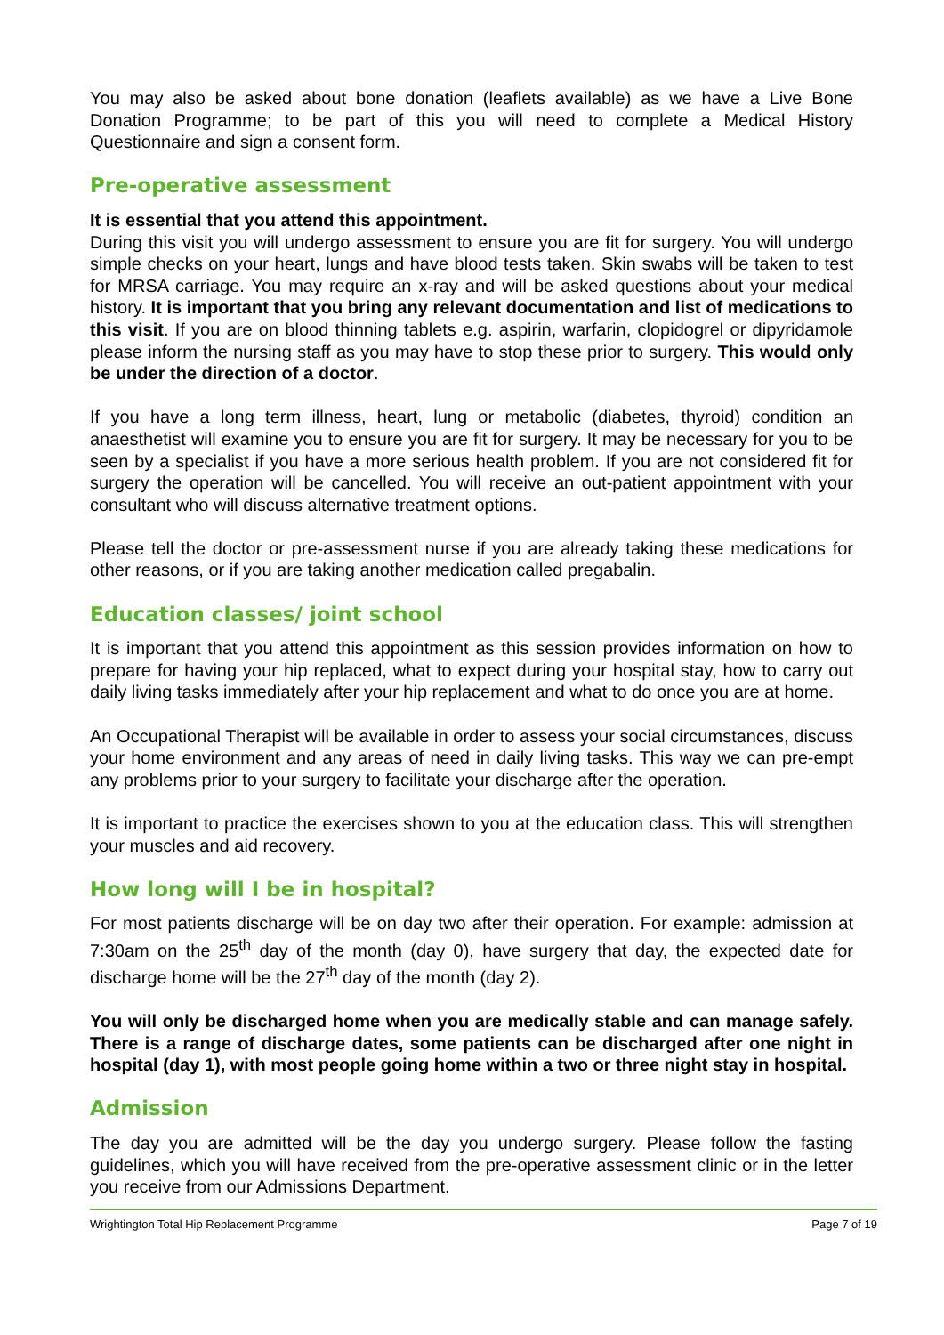You may also be asked about bone donation (leaflets available) as we have a Live Bone Donation Programme; to be part of this you will need to complete a Medical History Questionnaire and sign a consent form.
Pre-operative assessment
It is essential that you attend this appointment.
During this visit you will undergo assessment to ensure you are fit for surgery. You will undergo simple checks on your heart, lungs and have blood tests taken. Skin swabs will be taken to test for MRSA carriage. You may require an x-ray and will be asked questions about your medical history. It is important that you bring any relevant documentation and list of medications to this visit. If you are on blood thinning tablets e.g. aspirin, warfarin, clopidogrel or dipyridamole please inform the nursing staff as you may have to stop these prior to surgery. This would only be under the direction of a doctor.
If you have a long term illness, heart, lung or metabolic (diabetes, thyroid) condition an anaesthetist will examine you to ensure you are fit for surgery. It may be necessary for you to be seen by a specialist if you have a more serious health problem. If you are not considered fit for surgery the operation will be cancelled. You will receive an out-patient appointment with your consultant who will discuss alternative treatment options.
Please tell the doctor or pre-assessment nurse if you are already taking these medications for other reasons, or if you are taking another medication called pregabalin.
Education classes/ joint school
It is important that you attend this appointment as this session provides information on how to prepare for having your hip replaced, what to expect during your hospital stay, how to carry out daily living tasks immediately after your hip replacement and what to do once you are at home.
An Occupational Therapist will be available in order to assess your social circumstances, discuss your home environment and any areas of need in daily living tasks. This way we can pre-empt any problems prior to your surgery to facilitate your discharge after the operation.
It is important to practice the exercises shown to you at the education class. This will strengthen your muscles and aid recovery.
How long will I be in hospital?
For most patients discharge will be on day two after their operation. For example: admission at 7:30am on the 25<sup>th</sup> day of the month (day 0), have surgery that day, the expected date for discharge home will be the 27<sup>th</sup> day of the month (day 2).
You will only be discharged home when you are medically stable and can manage safely. There is a range of discharge dates, some patients can be discharged after one night in hospital (day 1), with most people going home within a two or three night stay in hospital.
Admission
The day you are admitted will be the day you undergo surgery. Please follow the fasting guidelines, which you will have received from the pre-operative assessment clinic or in the letter you receive from our Admissions Department.
Wrightington Total Hip Replacement Programme Page 7 of 19